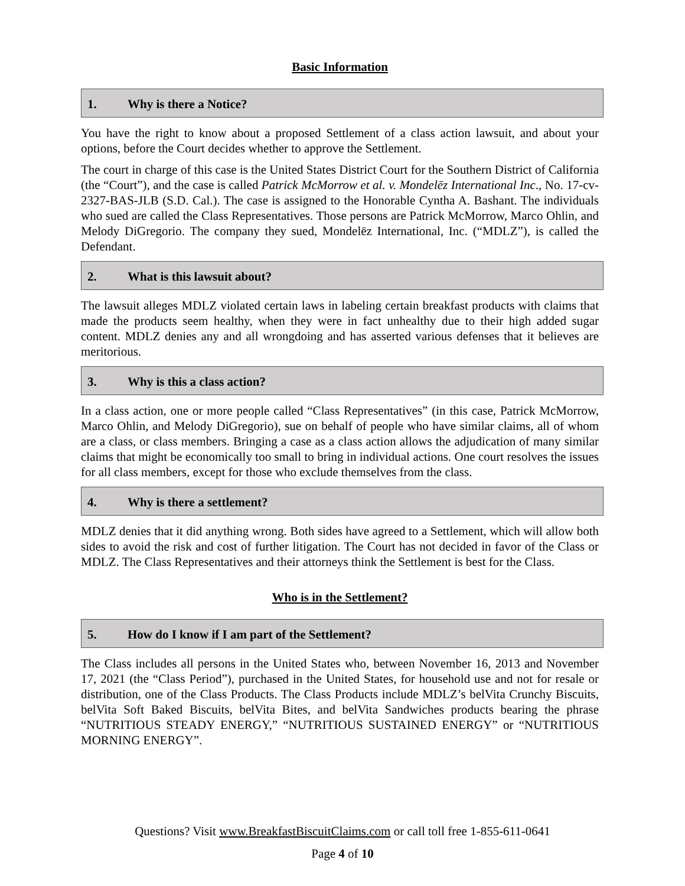Basic Information
1. Why is there a Notice?
You have the right to know about a proposed Settlement of a class action lawsuit, and about your options, before the Court decides whether to approve the Settlement.
The court in charge of this case is the United States District Court for the Southern District of California (the “Court”), and the case is called Patrick McMorrow et al. v. Mondelēz International Inc., No. 17-cv-2327-BAS-JLB (S.D. Cal.). The case is assigned to the Honorable Cyntha A. Bashant. The individuals who sued are called the Class Representatives. Those persons are Patrick McMorrow, Marco Ohlin, and Melody DiGregorio. The company they sued, Mondelēz International, Inc. (“MDLZ”), is called the Defendant.
2. What is this lawsuit about?
The lawsuit alleges MDLZ violated certain laws in labeling certain breakfast products with claims that made the products seem healthy, when they were in fact unhealthy due to their high added sugar content. MDLZ denies any and all wrongdoing and has asserted various defenses that it believes are meritorious.
3. Why is this a class action?
In a class action, one or more people called “Class Representatives” (in this case, Patrick McMorrow, Marco Ohlin, and Melody DiGregorio), sue on behalf of people who have similar claims, all of whom are a class, or class members. Bringing a case as a class action allows the adjudication of many similar claims that might be economically too small to bring in individual actions. One court resolves the issues for all class members, except for those who exclude themselves from the class.
4. Why is there a settlement?
MDLZ denies that it did anything wrong. Both sides have agreed to a Settlement, which will allow both sides to avoid the risk and cost of further litigation. The Court has not decided in favor of the Class or MDLZ. The Class Representatives and their attorneys think the Settlement is best for the Class.
Who is in the Settlement?
5. How do I know if I am part of the Settlement?
The Class includes all persons in the United States who, between November 16, 2013 and November 17, 2021 (the “Class Period”), purchased in the United States, for household use and not for resale or distribution, one of the Class Products. The Class Products include MDLZ’s belVita Crunchy Biscuits, belVita Soft Baked Biscuits, belVita Bites, and belVita Sandwiches products bearing the phrase “NUTRITIOUS STEADY ENERGY,” “NUTRITIOUS SUSTAINED ENERGY” or “NUTRITIOUS MORNING ENERGY”.
Questions? Visit www.BreakfastBiscuitClaims.com or call toll free 1-855-611-0641
Page 4 of 10